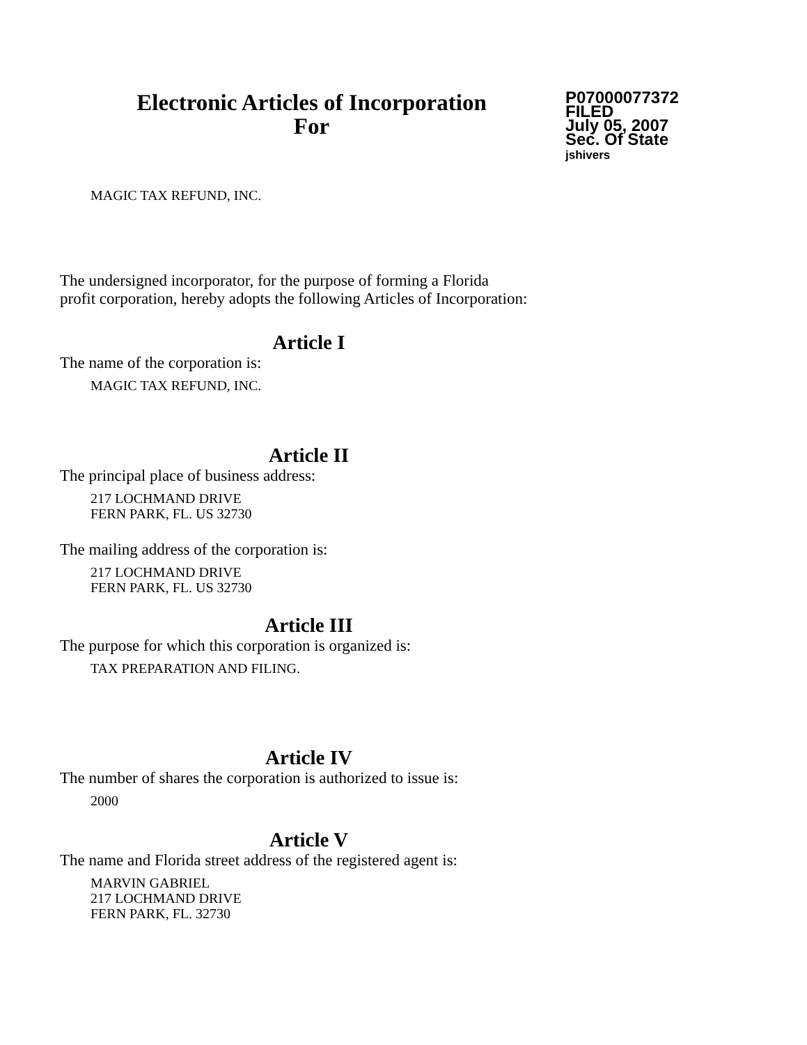Electronic Articles of Incorporation
For
P07000077372
FILED
July 05, 2007
Sec. Of State
jshivers
MAGIC TAX REFUND, INC.
The undersigned incorporator, for the purpose of forming a Florida
profit corporation, hereby adopts the following Articles of Incorporation:
Article I
The name of the corporation is:
MAGIC TAX REFUND, INC.
Article II
The principal place of business address:
217 LOCHMAND DRIVE
FERN PARK, FL. US 32730
The mailing address of the corporation is:
217 LOCHMAND DRIVE
FERN PARK, FL. US 32730
Article III
The purpose for which this corporation is organized is:
TAX PREPARATION AND FILING.
Article IV
The number of shares the corporation is authorized to issue is:
2000
Article V
The name and Florida street address of the registered agent is:
MARVIN GABRIEL
217 LOCHMAND DRIVE
FERN PARK, FL. 32730